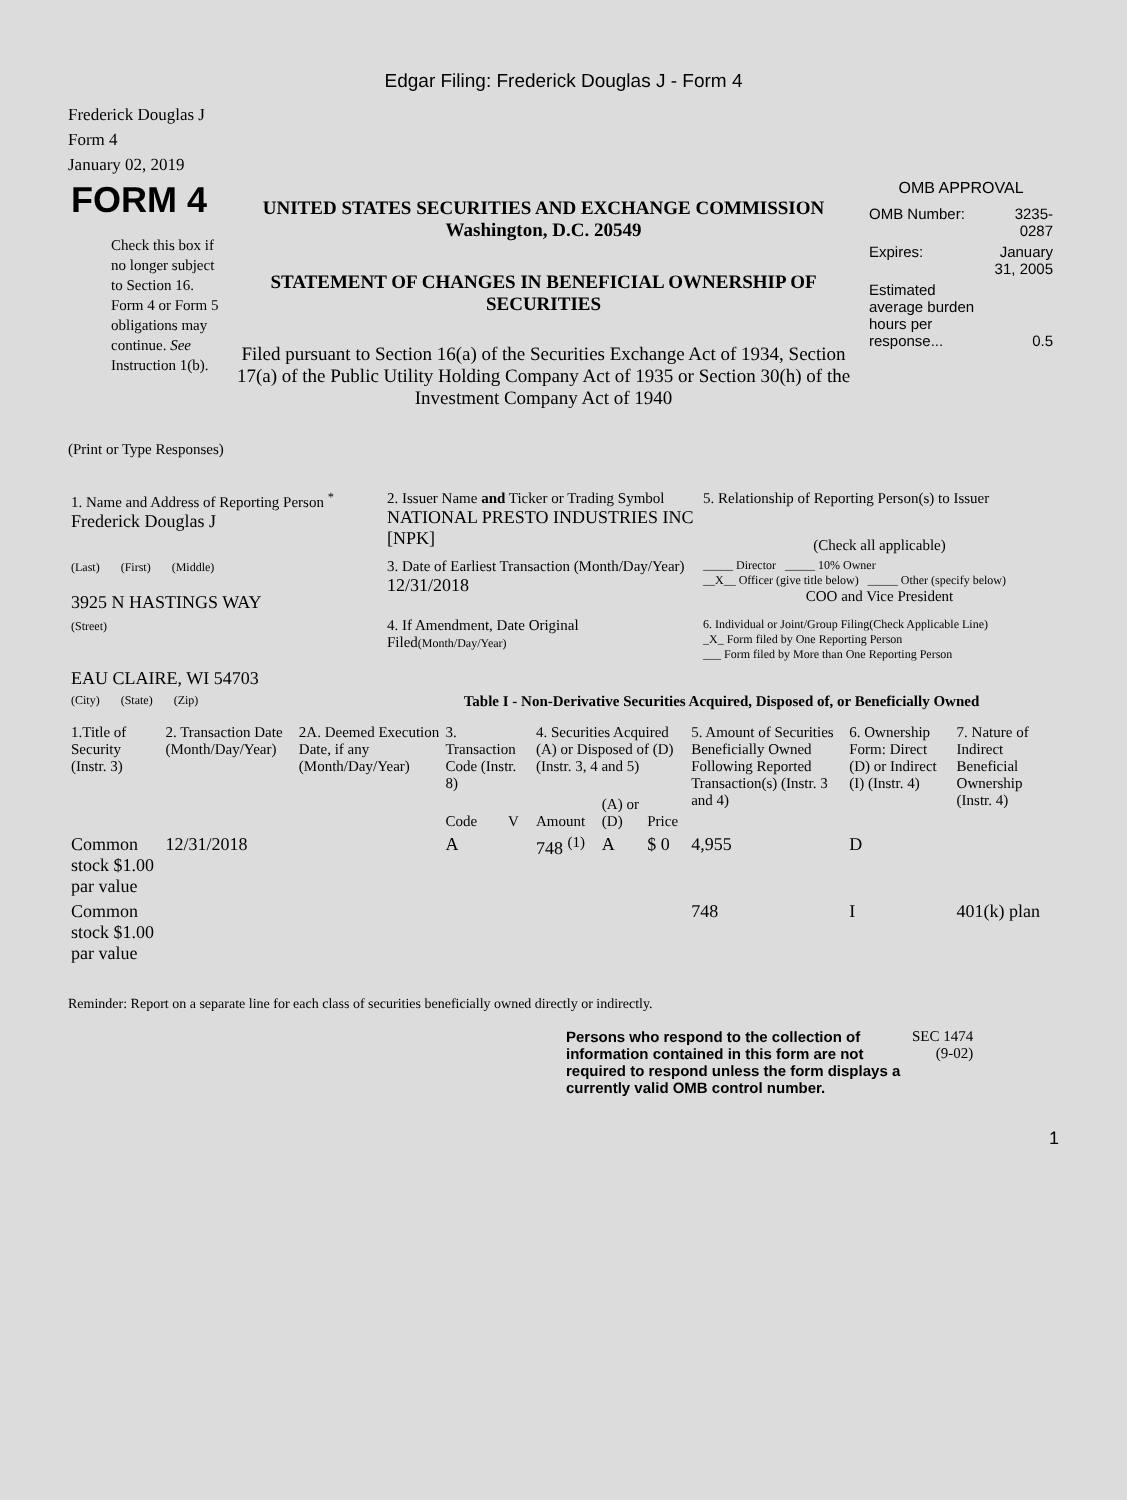Edgar Filing: Frederick Douglas J - Form 4
Frederick Douglas J
Form 4
January 02, 2019
| FORM 4 Check this box if no longer subject to Section 16. Form 4 or Form 5 obligations may continue. See Instruction 1(b). | UNITED STATES SECURITIES AND EXCHANGE COMMISSION Washington, D.C. 20549 STATEMENT OF CHANGES IN BENEFICIAL OWNERSHIP OF SECURITIES Filed pursuant to Section 16(a) of the Securities Exchange Act of 1934, Section 17(a) of the Public Utility Holding Company Act of 1935 or Section 30(h) of the Investment Company Act of 1940 | OMB APPROVAL / OMB Number: / 3235-0287 / / Expires: / January 31, 2005 / / Estimated average burden hours per response... / 0.5 / |
(Print or Type Responses)
| 1. Name and Address of Reporting Person <sup>*</sup> Frederick Douglas J | 2. Issuer Name and Ticker or Trading Symbol NATIONAL PRESTO INDUSTRIES INC [NPK] | 5. Relationship of Reporting Person(s) to Issuer (Check all applicable) |
| (Last) (First) (Middle) 3925 N HASTINGS WAY | 3. Date of Earliest Transaction (Month/Day/Year) 12/31/2018 | _____ Director _____ 10% Owner __X__ Officer (give title below) _____ Other (specify below) COO and Vice President |
| (Street) EAU CLAIRE, WI 54703 | 4. If Amendment, Date Original Filed (Month/Day/Year) | 6. Individual or Joint/Group Filing(Check Applicable Line) _X_ Form filed by One Reporting Person ___ Form filed by More than One Reporting Person |
| (City) (State) (Zip) | Table I - Non-Derivative Securities Acquired, Disposed of, or Beneficially Owned | |
| 1.Title of Security (Instr. 3) | 2. Transaction Date (Month/Day/Year) | 2A. Deemed Execution Date, if any (Month/Day/Year) | 3. Transaction Code (Instr. 8) | | 4. Securities Acquired (A) or Disposed of (D) (Instr. 3, 4 and 5) | | | 5. Amount of Securities Beneficially Owned Following Reported Transaction(s) (Instr. 3 and 4) | 6. Ownership Form: Direct (D) or Indirect (I) (Instr. 4) | 7. Nature of Indirect Beneficial Ownership (Instr. 4) |
| --- | --- | --- | --- | --- | --- | --- | --- | --- | --- | --- |
| | | | Code | V | Amount | (A) or (D) | Price | | | |
| Common stock $1.00 par value | 12/31/2018 | | A | | 748 <sup>(1)</sup> | A | $ 0 | 4,955 | D | |
| Common stock $1.00 par value | | | | | | | | 748 | I | 401(k) plan |
Reminder: Report on a separate line for each class of securities beneficially owned directly or indirectly.
| Persons who respond to the collection of information contained in this form are not required to respond unless the form displays a currently valid OMB control number. | SEC 1474 (9-02) |
1